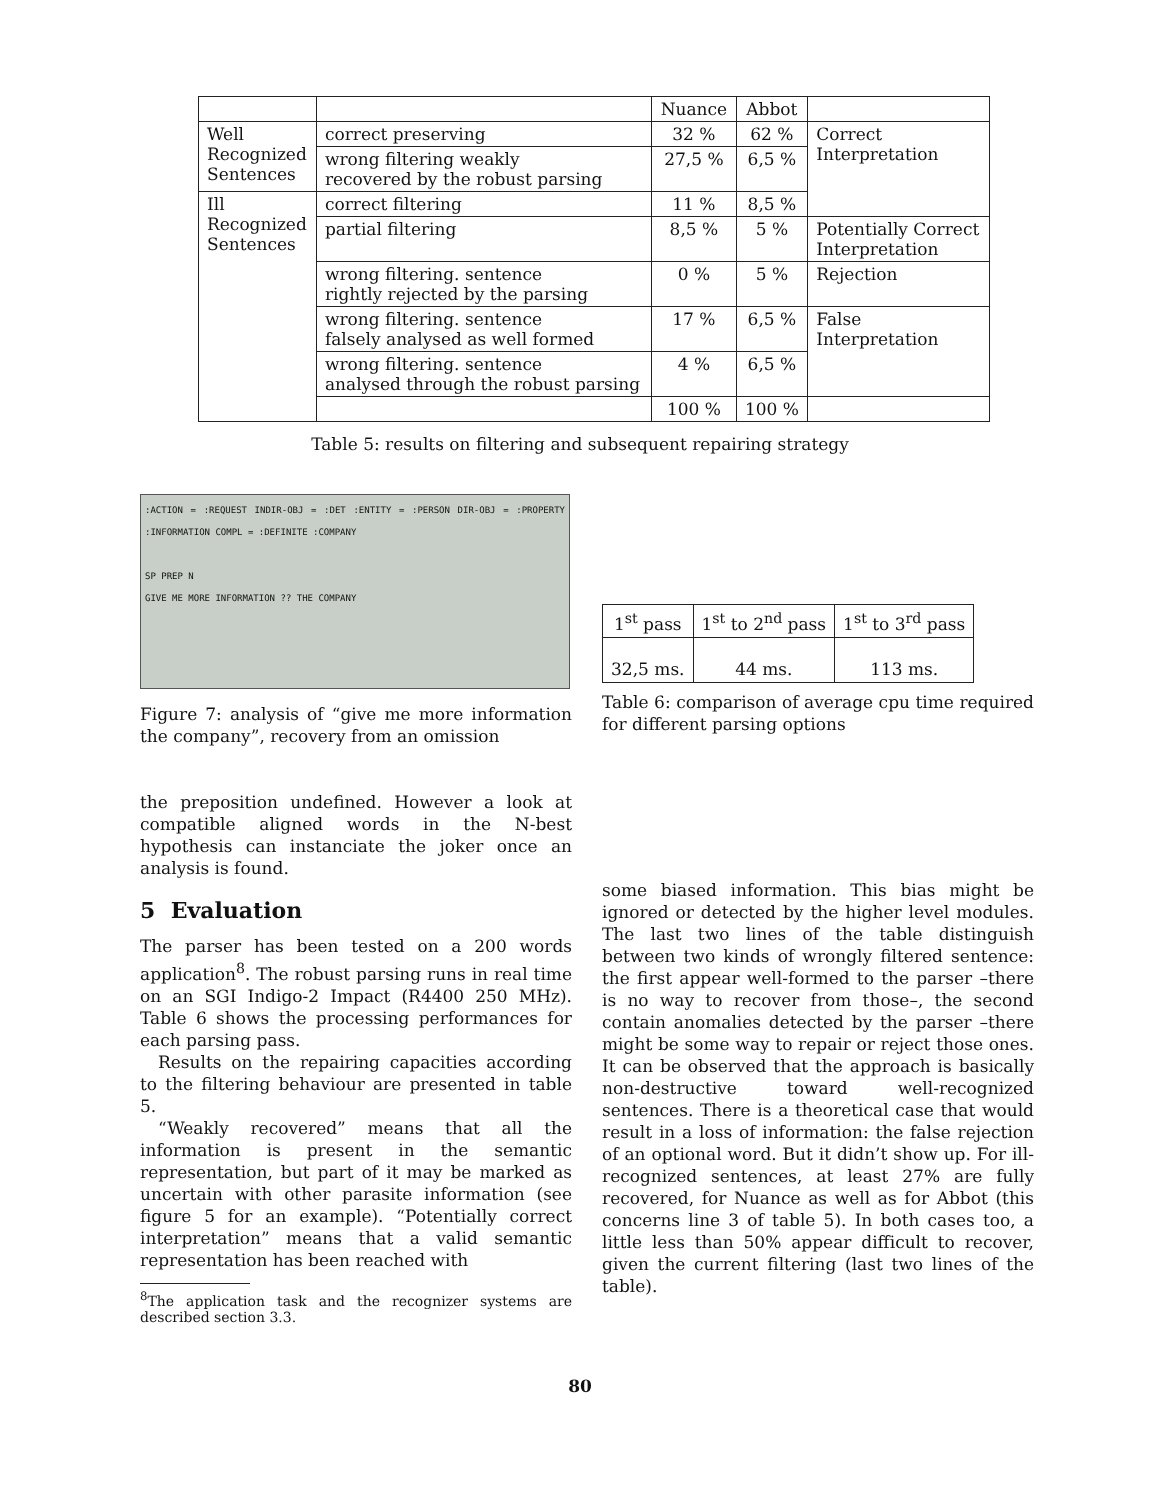| | | Nuance | Abbot | |
| --- | --- | --- | --- | --- |
| Well Recognized Sentences | correct preserving | 32 % | 62 % | Correct Interpretation |
| | wrong filtering weakly recovered by the robust parsing | 27,5 % | 6,5 % | |
| Ill Recognized Sentences | correct filtering | 11 % | 8,5 % | |
| | partial filtering | 8,5 % | 5 % | Potentially Correct Interpretation |
| | wrong filtering. sentence rightly rejected by the parsing | 0 % | 5 % | Rejection |
| | wrong filtering. sentence falsely analysed as well formed | 17 % | 6,5 % | False Interpretation |
| | wrong filtering. sentence analysed through the robust parsing | 4 % | 6,5 % | |
| | | 100 % | 100 % | |
Table 5: results on filtering and subsequent repairing strategy
:ACTION = :REQUEST INDIR-OBJ = :DET :ENTITY = :PERSON DIR-OBJ = :PROPERTY :INFORMATION COMPL = :DEFINITE :COMPANY
SP PREP N
GIVE ME MORE INFORMATION ?? THE COMPANY
Figure 7: analysis of “give me more information the company”, recovery from an omission
| 1<sup>st</sup> pass | 1<sup>st</sup> to 2<sup>nd</sup> pass | 1<sup>st</sup> to 3<sup>rd</sup> pass |
| 32,5 ms. | 44 ms. | 113 ms. |
Table 6: comparison of average cpu time required for different parsing options
the preposition undefined. However a look at compatible aligned words in the N-best hypothesis can instanciate the joker once an analysis is found.
5 Evaluation
The parser has been tested on a 200 words application<sup>8</sup>. The robust parsing runs in real time on an SGI Indigo-2 Impact (R4400 250 MHz). Table 6 shows the processing performances for each parsing pass.
Results on the repairing capacities according to the filtering behaviour are presented in table 5.
“Weakly recovered” means that all the information is present in the semantic representation, but part of it may be marked as uncertain with other parasite information (see figure 5 for an example). “Potentially correct interpretation” means that a valid semantic representation has been reached with
<sup>8</sup> The application task and the recognizer systems are described section 3.3.
some biased information. This bias might be ignored or detected by the higher level modules. The last two lines of the table distinguish between two kinds of wrongly filtered sentence: the first appear well-formed to the parser –there is no way to recover from those–, the second contain anomalies detected by the parser –there might be some way to repair or reject those ones. It can be observed that the approach is basically non-destructive toward well-recognized sentences. There is a theoretical case that would result in a loss of information: the false rejection of an optional word. But it didn’t show up. For ill-recognized sentences, at least 27% are fully recovered, for Nuance as well as for Abbot (this concerns line 3 of table 5). In both cases too, a little less than 50% appear difficult to recover, given the current filtering (last two lines of the table).
80